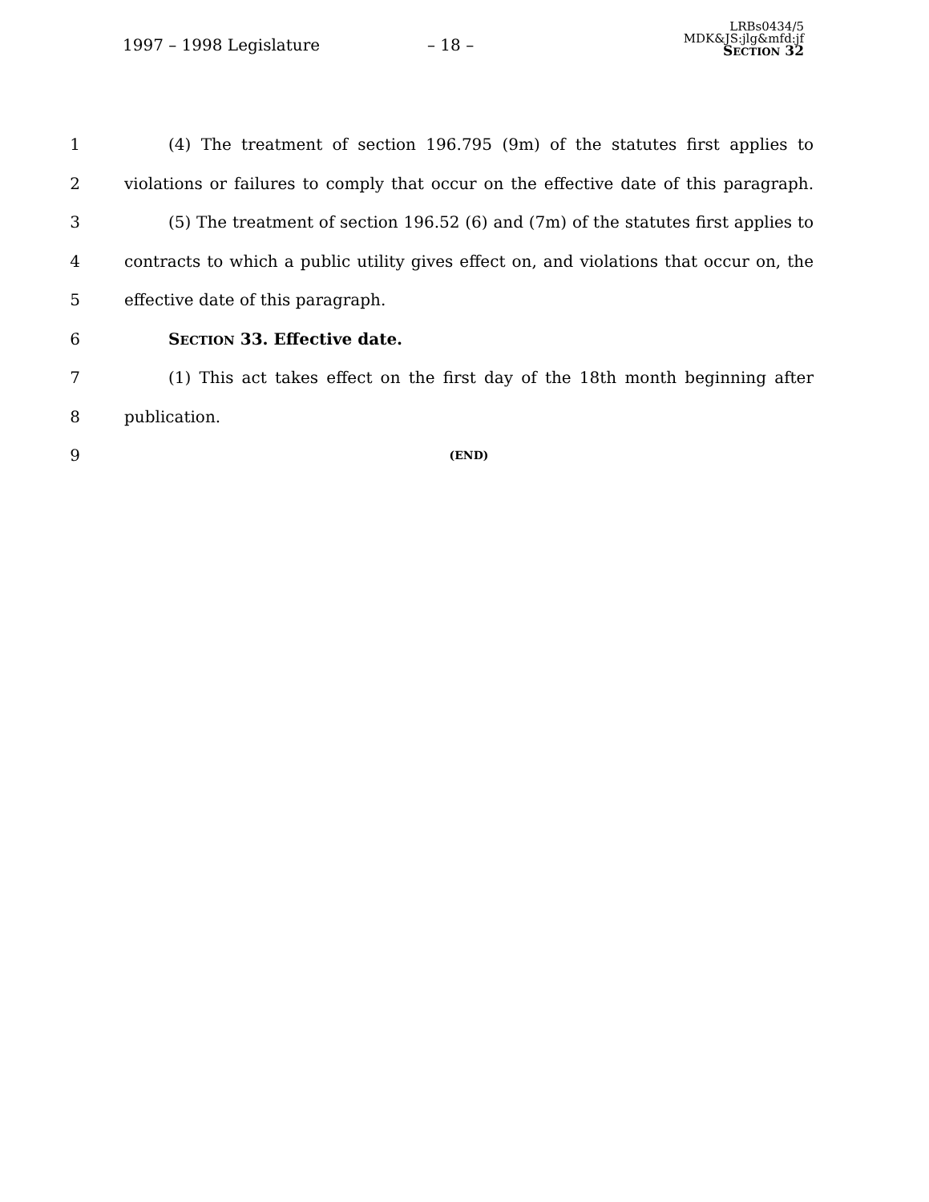1997 – 1998 Legislature – 18 –
LRBs0434/5
MDK&JS:jlg&mfd:jf
SECTION 32
1 (4) The treatment of section 196.795 (9m) of the statutes first applies to
2 violations or failures to comply that occur on the effective date of this paragraph.
3 (5) The treatment of section 196.52 (6) and (7m) of the statutes first applies to
4 contracts to which a public utility gives effect on, and violations that occur on, the
5 effective date of this paragraph.
6 SECTION 33. Effective date.
7 (1) This act takes effect on the first day of the 18th month beginning after
8 publication.
9 (END)